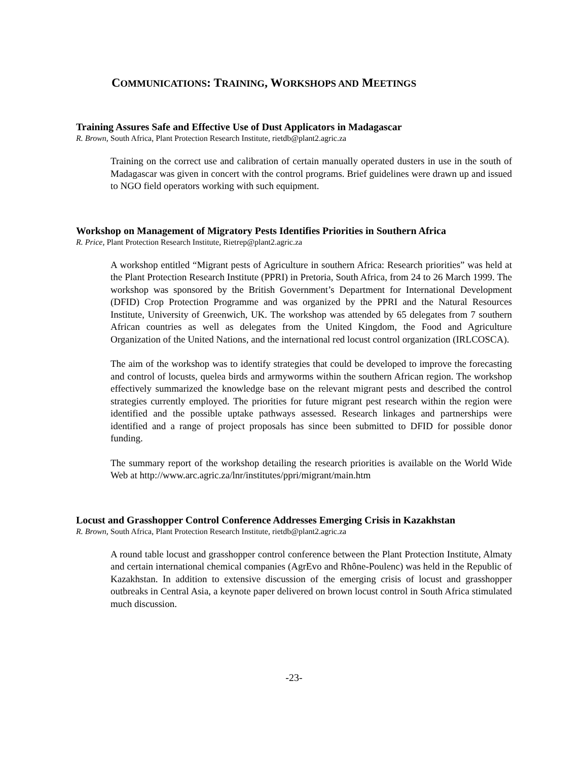COMMUNICATIONS: TRAINING, WORKSHOPS AND MEETINGS
Training Assures Safe and Effective Use of Dust Applicators in Madagascar
R. Brown, South Africa, Plant Protection Research Institute, rietdb@plant2.agric.za
Training on the correct use and calibration of certain manually operated dusters in use in the south of Madagascar was given in concert with the control programs. Brief guidelines were drawn up and issued to NGO field operators working with such equipment.
Workshop on Management of Migratory Pests Identifies Priorities in Southern Africa
R. Price, Plant Protection Research Institute, Rietrep@plant2.agric.za
A workshop entitled “Migrant pests of Agriculture in southern Africa: Research priorities” was held at the Plant Protection Research Institute (PPRI) in Pretoria, South Africa, from 24 to 26 March 1999. The workshop was sponsored by the British Government’s Department for International Development (DFID) Crop Protection Programme and was organized by the PPRI and the Natural Resources Institute, University of Greenwich, UK. The workshop was attended by 65 delegates from 7 southern African countries as well as delegates from the United Kingdom, the Food and Agriculture Organization of the United Nations, and the international red locust control organization (IRLCOSCA).
The aim of the workshop was to identify strategies that could be developed to improve the forecasting and control of locusts, quelea birds and armyworms within the southern African region. The workshop effectively summarized the knowledge base on the relevant migrant pests and described the control strategies currently employed. The priorities for future migrant pest research within the region were identified and the possible uptake pathways assessed. Research linkages and partnerships were identified and a range of project proposals has since been submitted to DFID for possible donor funding.
The summary report of the workshop detailing the research priorities is available on the World Wide Web at http://www.arc.agric.za/lnr/institutes/ppri/migrant/main.htm
Locust and Grasshopper Control Conference Addresses Emerging Crisis in Kazakhstan
R. Brown, South Africa, Plant Protection Research Institute, rietdb@plant2.agric.za
A round table locust and grasshopper control conference between the Plant Protection Institute, Almaty and certain international chemical companies (AgrEvo and Rhône-Poulenc) was held in the Republic of Kazakhstan. In addition to extensive discussion of the emerging crisis of locust and grasshopper outbreaks in Central Asia, a keynote paper delivered on brown locust control in South Africa stimulated much discussion.
-23-